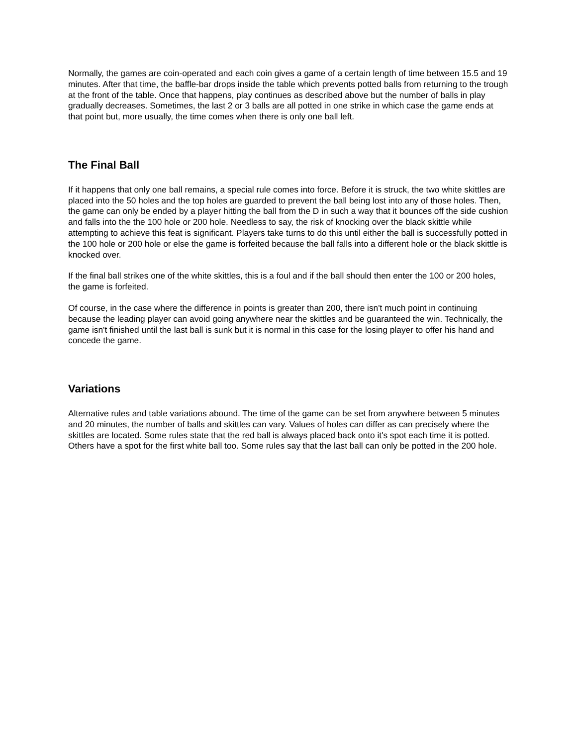Normally, the games are coin-operated and each coin gives a game of a certain length of time between 15.5 and 19 minutes. After that time, the baffle-bar drops inside the table which prevents potted balls from returning to the trough at the front of the table. Once that happens, play continues as described above but the number of balls in play gradually decreases. Sometimes, the last 2 or 3 balls are all potted in one strike in which case the game ends at that point but, more usually, the time comes when there is only one ball left.
The Final Ball
If it happens that only one ball remains, a special rule comes into force. Before it is struck, the two white skittles are placed into the 50 holes and the top holes are guarded to prevent the ball being lost into any of those holes. Then, the game can only be ended by a player hitting the ball from the D in such a way that it bounces off the side cushion and falls into the the 100 hole or 200 hole. Needless to say, the risk of knocking over the black skittle while attempting to achieve this feat is significant. Players take turns to do this until either the ball is successfully potted in the 100 hole or 200 hole or else the game is forfeited because the ball falls into a different hole or the black skittle is knocked over.
If the final ball strikes one of the white skittles, this is a foul and if the ball should then enter the 100 or 200 holes, the game is forfeited.
Of course, in the case where the difference in points is greater than 200, there isn't much point in continuing because the leading player can avoid going anywhere near the skittles and be guaranteed the win. Technically, the game isn't finished until the last ball is sunk but it is normal in this case for the losing player to offer his hand and concede the game.
Variations
Alternative rules and table variations abound. The time of the game can be set from anywhere between 5 minutes and 20 minutes, the number of balls and skittles can vary. Values of holes can differ as can precisely where the skittles are located. Some rules state that the red ball is always placed back onto it's spot each time it is potted. Others have a spot for the first white ball too. Some rules say that the last ball can only be potted in the 200 hole.